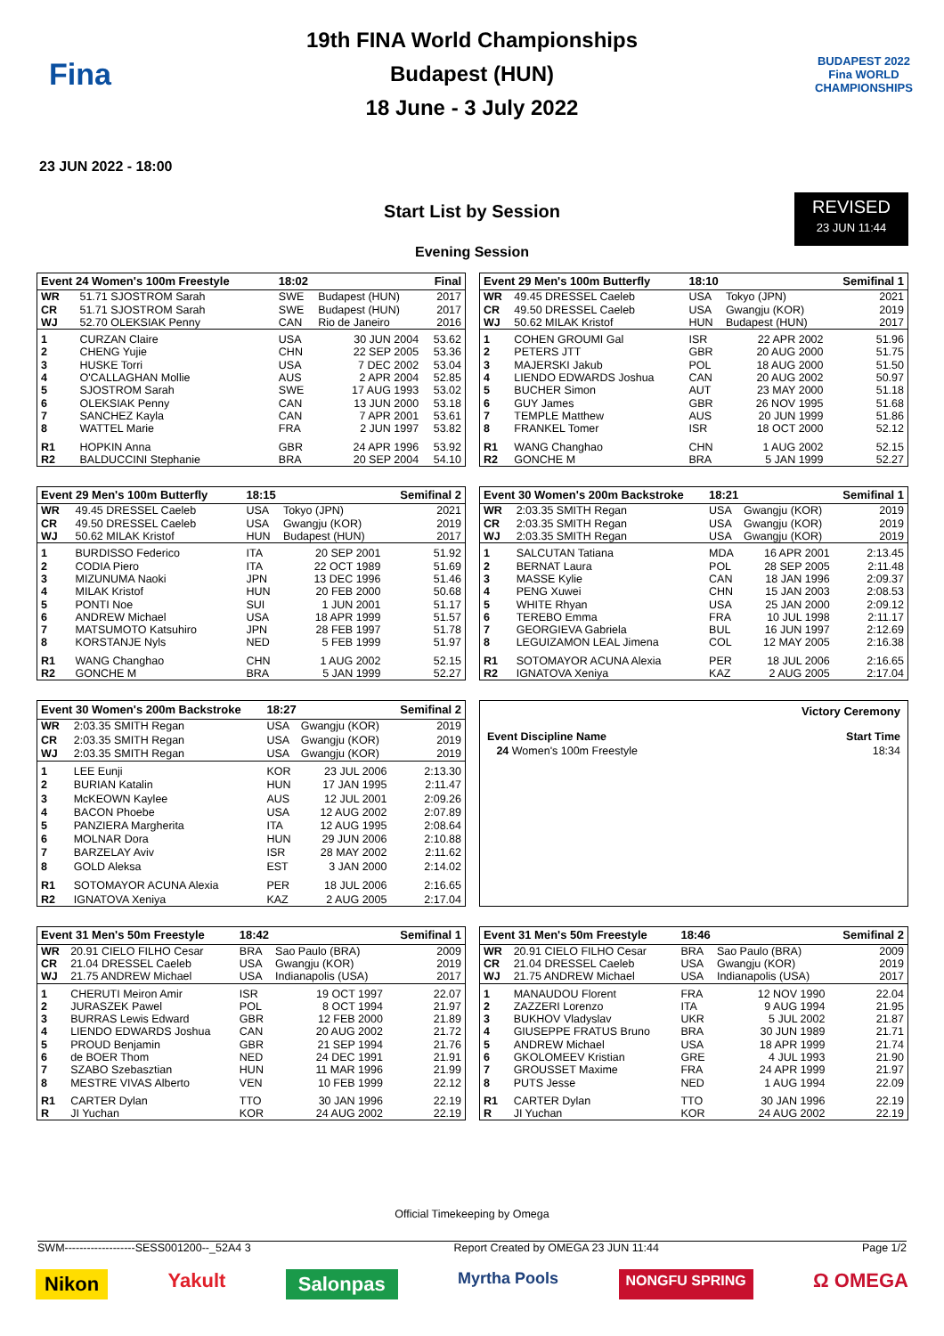Fina
19th FINA World Championships
Budapest (HUN)
18 June - 3 July 2022
BUDAPEST 2022
Fina WORLD CHAMPIONSHIPS
23 JUN 2022 - 18:00
Start List by Session
REVISED
23 JUN 11:44
Evening Session
| Event 24 Women's 100m Freestyle | | 18:02 | | Final |
| --- | --- | --- | --- | --- |
| WR | 51.71 SJOSTROM Sarah | SWE | Budapest (HUN) | 2017 |
| CR | 51.71 SJOSTROM Sarah | SWE | Budapest (HUN) | 2017 |
| WJ | 52.70 OLEKSIAK Penny | CAN | Rio de Janeiro | 2016 |
| 1 | CURZAN Claire | USA | 30 JUN 2004 | 53.62 |
| 2 | CHENG Yujie | CHN | 22 SEP 2005 | 53.36 |
| 3 | HUSKE Torri | USA | 7 DEC 2002 | 53.04 |
| 4 | O'CALLAGHAN Mollie | AUS | 2 APR 2004 | 52.85 |
| 5 | SJOSTROM Sarah | SWE | 17 AUG 1993 | 53.02 |
| 6 | OLEKSIAK Penny | CAN | 13 JUN 2000 | 53.18 |
| 7 | SANCHEZ Kayla | CAN | 7 APR 2001 | 53.61 |
| 8 | WATTEL Marie | FRA | 2 JUN 1997 | 53.82 |
| R1 | HOPKIN Anna | GBR | 24 APR 1996 | 53.92 |
| R2 | BALDUCCINI Stephanie | BRA | 20 SEP 2004 | 54.10 |
| Event 29 Men's 100m Butterfly | | 18:10 | | Semifinal 1 |
| --- | --- | --- | --- | --- |
| WR | 49.45 DRESSEL Caeleb | USA | Tokyo (JPN) | 2021 |
| CR | 49.50 DRESSEL Caeleb | USA | Gwangju (KOR) | 2019 |
| WJ | 50.62 MILAK Kristof | HUN | Budapest (HUN) | 2017 |
| 1 | COHEN GROUMI Gal | ISR | 22 APR 2002 | 51.96 |
| 2 | PETERS JTT | GBR | 20 AUG 2000 | 51.75 |
| 3 | MAJERSKI Jakub | POL | 18 AUG 2000 | 51.50 |
| 4 | LIENDO EDWARDS Joshua | CAN | 20 AUG 2002 | 50.97 |
| 5 | BUCHER Simon | AUT | 23 MAY 2000 | 51.18 |
| 6 | GUY James | GBR | 26 NOV 1995 | 51.68 |
| 7 | TEMPLE Matthew | AUS | 20 JUN 1999 | 51.86 |
| 8 | FRANKEL Tomer | ISR | 18 OCT 2000 | 52.12 |
| R1 | WANG Changhao | CHN | 1 AUG 2002 | 52.15 |
| R2 | GONCHE M | BRA | 5 JAN 1999 | 52.27 |
| Event 29 Men's 100m Butterfly | | 18:15 | | Semifinal 2 |
| --- | --- | --- | --- | --- |
| WR | 49.45 DRESSEL Caeleb | USA | Tokyo (JPN) | 2021 |
| CR | 49.50 DRESSEL Caeleb | USA | Gwangju (KOR) | 2019 |
| WJ | 50.62 MILAK Kristof | HUN | Budapest (HUN) | 2017 |
| 1 | BURDISSO Federico | ITA | 20 SEP 2001 | 51.92 |
| 2 | CODIA Piero | ITA | 22 OCT 1989 | 51.69 |
| 3 | MIZUNUMA Naoki | JPN | 13 DEC 1996 | 51.46 |
| 4 | MILAK Kristof | HUN | 20 FEB 2000 | 50.68 |
| 5 | PONTI Noe | SUI | 1 JUN 2001 | 51.17 |
| 6 | ANDREW Michael | USA | 18 APR 1999 | 51.57 |
| 7 | MATSUMOTO Katsuhiro | JPN | 28 FEB 1997 | 51.78 |
| 8 | KORSTANJE Nyls | NED | 5 FEB 1999 | 51.97 |
| R1 | WANG Changhao | CHN | 1 AUG 2002 | 52.15 |
| R2 | GONCHE M | BRA | 5 JAN 1999 | 52.27 |
| Event 30 Women's 200m Backstroke | | 18:21 | | Semifinal 1 |
| --- | --- | --- | --- | --- |
| WR | 2:03.35 SMITH Regan | USA | Gwangju (KOR) | 2019 |
| CR | 2:03.35 SMITH Regan | USA | Gwangju (KOR) | 2019 |
| WJ | 2:03.35 SMITH Regan | USA | Gwangju (KOR) | 2019 |
| 1 | SALCUTAN Tatiana | MDA | 16 APR 2001 | 2:13.45 |
| 2 | BERNAT Laura | POL | 28 SEP 2005 | 2:11.48 |
| 3 | MASSE Kylie | CAN | 18 JAN 1996 | 2:09.37 |
| 4 | PENG Xuwei | CHN | 15 JAN 2003 | 2:08.53 |
| 5 | WHITE Rhyan | USA | 25 JAN 2000 | 2:09.12 |
| 6 | TEREBO Emma | FRA | 10 JUL 1998 | 2:11.17 |
| 7 | GEORGIEVA Gabriela | BUL | 16 JUN 1997 | 2:12.69 |
| 8 | LEGUIZAMON LEAL Jimena | COL | 12 MAY 2005 | 2:16.38 |
| R1 | SOTOMAYOR ACUNA Alexia | PER | 18 JUL 2006 | 2:16.65 |
| R2 | IGNATOVA Xeniya | KAZ | 2 AUG 2005 | 2:17.04 |
| Event 30 Women's 200m Backstroke | | 18:27 | | Semifinal 2 |
| --- | --- | --- | --- | --- |
| WR | 2:03.35 SMITH Regan | USA | Gwangju (KOR) | 2019 |
| CR | 2:03.35 SMITH Regan | USA | Gwangju (KOR) | 2019 |
| WJ | 2:03.35 SMITH Regan | USA | Gwangju (KOR) | 2019 |
| 1 | LEE Eunji | KOR | 23 JUL 2006 | 2:13.30 |
| 2 | BURIAN Katalin | HUN | 17 JAN 1995 | 2:11.47 |
| 3 | McKEOWN Kaylee | AUS | 12 JUL 2001 | 2:09.26 |
| 4 | BACON Phoebe | USA | 12 AUG 2002 | 2:07.89 |
| 5 | PANZIERA Margherita | ITA | 12 AUG 1995 | 2:08.64 |
| 6 | MOLNAR Dora | HUN | 29 JUN 2006 | 2:10.88 |
| 7 | BARZELAY Aviv | ISR | 28 MAY 2002 | 2:11.62 |
| 8 | GOLD Aleksa | EST | 3 JAN 2000 | 2:14.02 |
| R1 | SOTOMAYOR ACUNA Alexia | PER | 18 JUL 2006 | 2:16.65 |
| R2 | IGNATOVA Xeniya | KAZ | 2 AUG 2005 | 2:17.04 |
Victory Ceremony
Event Discipline Name Start Time
24 Women's 100m Freestyle 18:34
| Event 31 Men's 50m Freestyle | | 18:42 | | Semifinal 1 |
| --- | --- | --- | --- | --- |
| WR | 20.91 CIELO FILHO Cesar | BRA | Sao Paulo (BRA) | 2009 |
| CR | 21.04 DRESSEL Caeleb | USA | Gwangju (KOR) | 2019 |
| WJ | 21.75 ANDREW Michael | USA | Indianapolis (USA) | 2017 |
| 1 | CHERUTI Meiron Amir | ISR | 19 OCT 1997 | 22.07 |
| 2 | JURASZEK Pawel | POL | 8 OCT 1994 | 21.97 |
| 3 | BURRAS Lewis Edward | GBR | 12 FEB 2000 | 21.89 |
| 4 | LIENDO EDWARDS Joshua | CAN | 20 AUG 2002 | 21.72 |
| 5 | PROUD Benjamin | GBR | 21 SEP 1994 | 21.76 |
| 6 | de BOER Thom | NED | 24 DEC 1991 | 21.91 |
| 7 | SZABO Szebasztian | HUN | 11 MAR 1996 | 21.99 |
| 8 | MESTRE VIVAS Alberto | VEN | 10 FEB 1999 | 22.12 |
| R1 | CARTER Dylan | TTO | 30 JAN 1996 | 22.19 |
| R | JI Yuchan | KOR | 24 AUG 2002 | 22.19 |
| Event 31 Men's 50m Freestyle | | 18:46 | | Semifinal 2 |
| --- | --- | --- | --- | --- |
| WR | 20.91 CIELO FILHO Cesar | BRA | Sao Paulo (BRA) | 2009 |
| CR | 21.04 DRESSEL Caeleb | USA | Gwangju (KOR) | 2019 |
| WJ | 21.75 ANDREW Michael | USA | Indianapolis (USA) | 2017 |
| 1 | MANAUDOU Florent | FRA | 12 NOV 1990 | 22.04 |
| 2 | ZAZZERI Lorenzo | ITA | 9 AUG 1994 | 21.95 |
| 3 | BUKHOV Vladyslav | UKR | 5 JUL 2002 | 21.87 |
| 4 | GIUSEPPE FRATUS Bruno | BRA | 30 JUN 1989 | 21.71 |
| 5 | ANDREW Michael | USA | 18 APR 1999 | 21.74 |
| 6 | GKOLOMEEV Kristian | GRE | 4 JUL 1993 | 21.90 |
| 7 | GROUSSET Maxime | FRA | 24 APR 1999 | 21.97 |
| 8 | PUTS Jesse | NED | 1 AUG 1994 | 22.09 |
| R1 | CARTER Dylan | TTO | 30 JAN 1996 | 22.19 |
| R | JI Yuchan | KOR | 24 AUG 2002 | 22.19 |
Official Timekeeping by Omega
SWM-------------------SESS001200--_52A4 3 Report Created by OMEGA 23 JUN 11:44 Page 1/2
Nikon Yakult Salonpas Myrtha Pools NONGFU SPRING Ω OMEGA